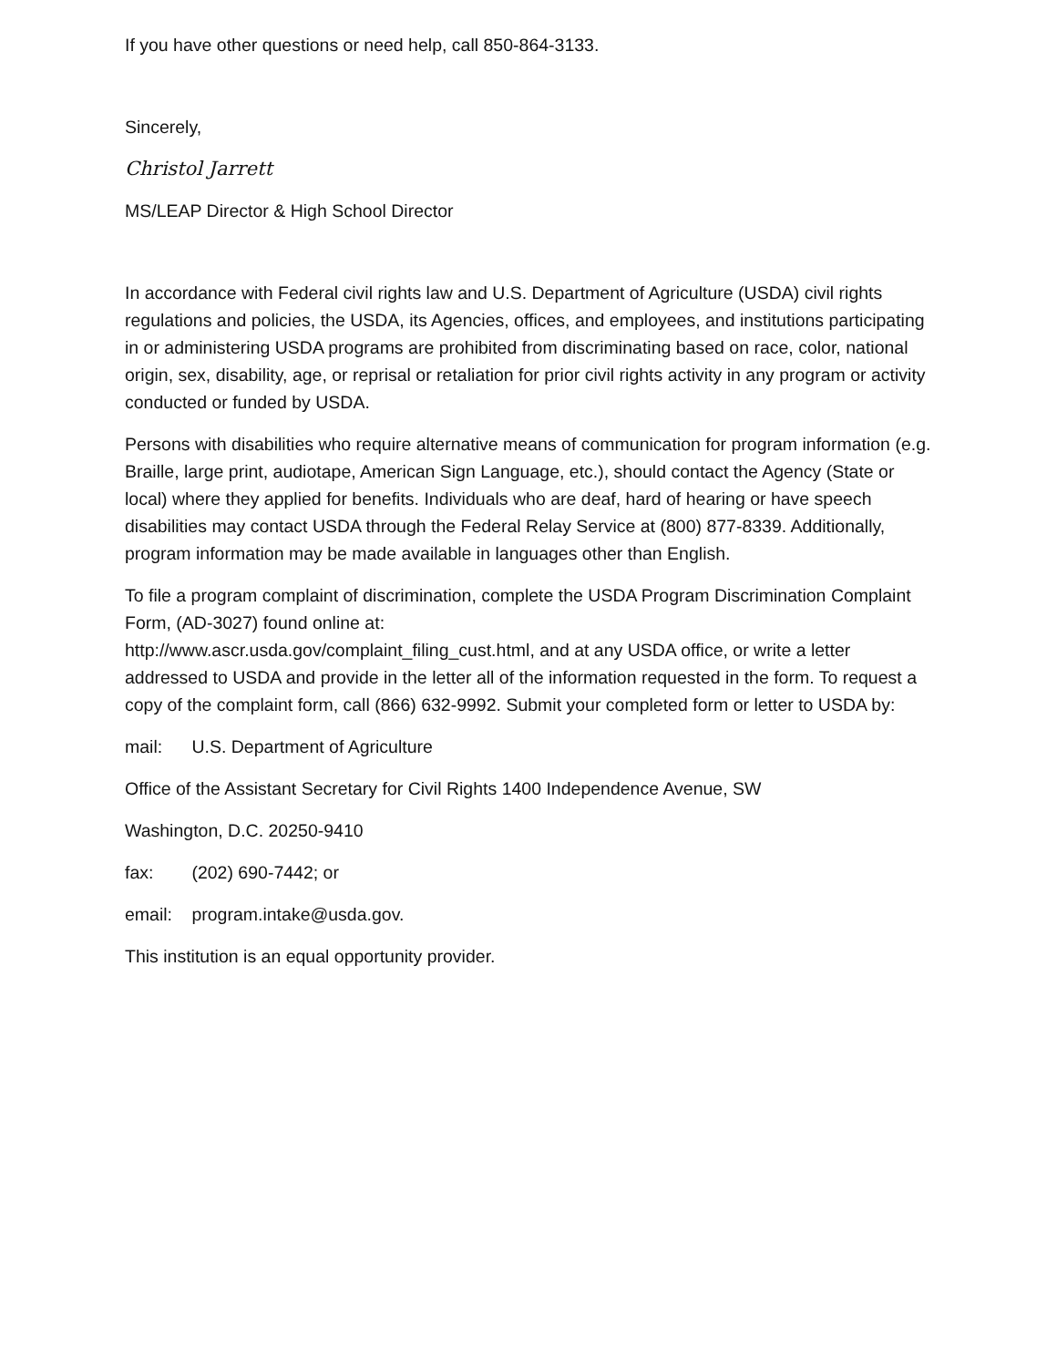If you have other questions or need help, call 850-864-3133.
Sincerely,
Christol Jarrett
MS/LEAP Director & High School Director
In accordance with Federal civil rights law and U.S. Department of Agriculture (USDA) civil rights regulations and policies, the USDA, its Agencies, offices, and employees, and institutions participating in or administering USDA programs are prohibited from discriminating based on race, color, national origin, sex, disability, age, or reprisal or retaliation for prior civil rights activity in any program or activity conducted or funded by USDA.
Persons with disabilities who require alternative means of communication for program information (e.g. Braille, large print, audiotape, American Sign Language, etc.), should contact the Agency (State or local) where they applied for benefits. Individuals who are deaf, hard of hearing or have speech disabilities may contact USDA through the Federal Relay Service at (800) 877-8339. Additionally, program information may be made available in languages other than English.
To file a program complaint of discrimination, complete the USDA Program Discrimination Complaint Form, (AD-3027) found online at:
http://www.ascr.usda.gov/complaint_filing_cust.html, and at any USDA office, or write a letter addressed to USDA and provide in the letter all of the information requested in the form. To request a copy of the complaint form, call (866) 632-9992. Submit your completed form or letter to USDA by:
mail: U.S. Department of Agriculture
Office of the Assistant Secretary for Civil Rights 1400 Independence Avenue, SW
Washington, D.C. 20250-9410
fax: (202) 690-7442; or
email: program.intake@usda.gov.
This institution is an equal opportunity provider.